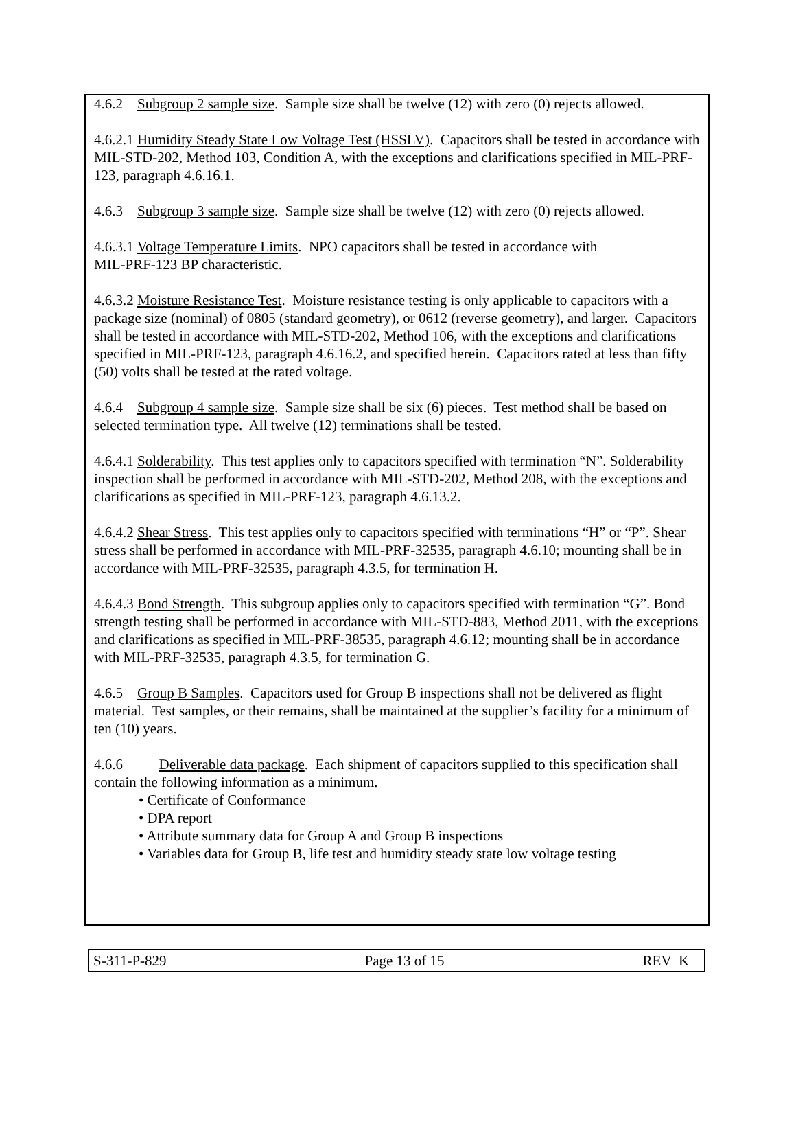4.6.2 Subgroup 2 sample size. Sample size shall be twelve (12) with zero (0) rejects allowed.
4.6.2.1 Humidity Steady State Low Voltage Test (HSSLV). Capacitors shall be tested in accordance with MIL-STD-202, Method 103, Condition A, with the exceptions and clarifications specified in MIL-PRF-123, paragraph 4.6.16.1.
4.6.3 Subgroup 3 sample size. Sample size shall be twelve (12) with zero (0) rejects allowed.
4.6.3.1 Voltage Temperature Limits. NPO capacitors shall be tested in accordance with
MIL-PRF-123 BP characteristic.
4.6.3.2 Moisture Resistance Test. Moisture resistance testing is only applicable to capacitors with a package size (nominal) of 0805 (standard geometry), or 0612 (reverse geometry), and larger. Capacitors shall be tested in accordance with MIL-STD-202, Method 106, with the exceptions and clarifications specified in MIL-PRF-123, paragraph 4.6.16.2, and specified herein. Capacitors rated at less than fifty (50) volts shall be tested at the rated voltage.
4.6.4 Subgroup 4 sample size. Sample size shall be six (6) pieces. Test method shall be based on selected termination type. All twelve (12) terminations shall be tested.
4.6.4.1 Solderability. This test applies only to capacitors specified with termination “N”. Solderability inspection shall be performed in accordance with MIL-STD-202, Method 208, with the exceptions and clarifications as specified in MIL-PRF-123, paragraph 4.6.13.2.
4.6.4.2 Shear Stress. This test applies only to capacitors specified with terminations “H” or “P”. Shear stress shall be performed in accordance with MIL-PRF-32535, paragraph 4.6.10; mounting shall be in accordance with MIL-PRF-32535, paragraph 4.3.5, for termination H.
4.6.4.3 Bond Strength. This subgroup applies only to capacitors specified with termination “G”. Bond strength testing shall be performed in accordance with MIL-STD-883, Method 2011, with the exceptions and clarifications as specified in MIL-PRF-38535, paragraph 4.6.12; mounting shall be in accordance with MIL-PRF-32535, paragraph 4.3.5, for termination G.
4.6.5 Group B Samples. Capacitors used for Group B inspections shall not be delivered as flight material. Test samples, or their remains, shall be maintained at the supplier’s facility for a minimum of ten (10) years.
4.6.6 Deliverable data package. Each shipment of capacitors supplied to this specification shall contain the following information as a minimum.
• Certificate of Conformance
• DPA report
• Attribute summary data for Group A and Group B inspections
• Variables data for Group B, life test and humidity steady state low voltage testing
S-311-P-829 Page 13 of 15 REV K